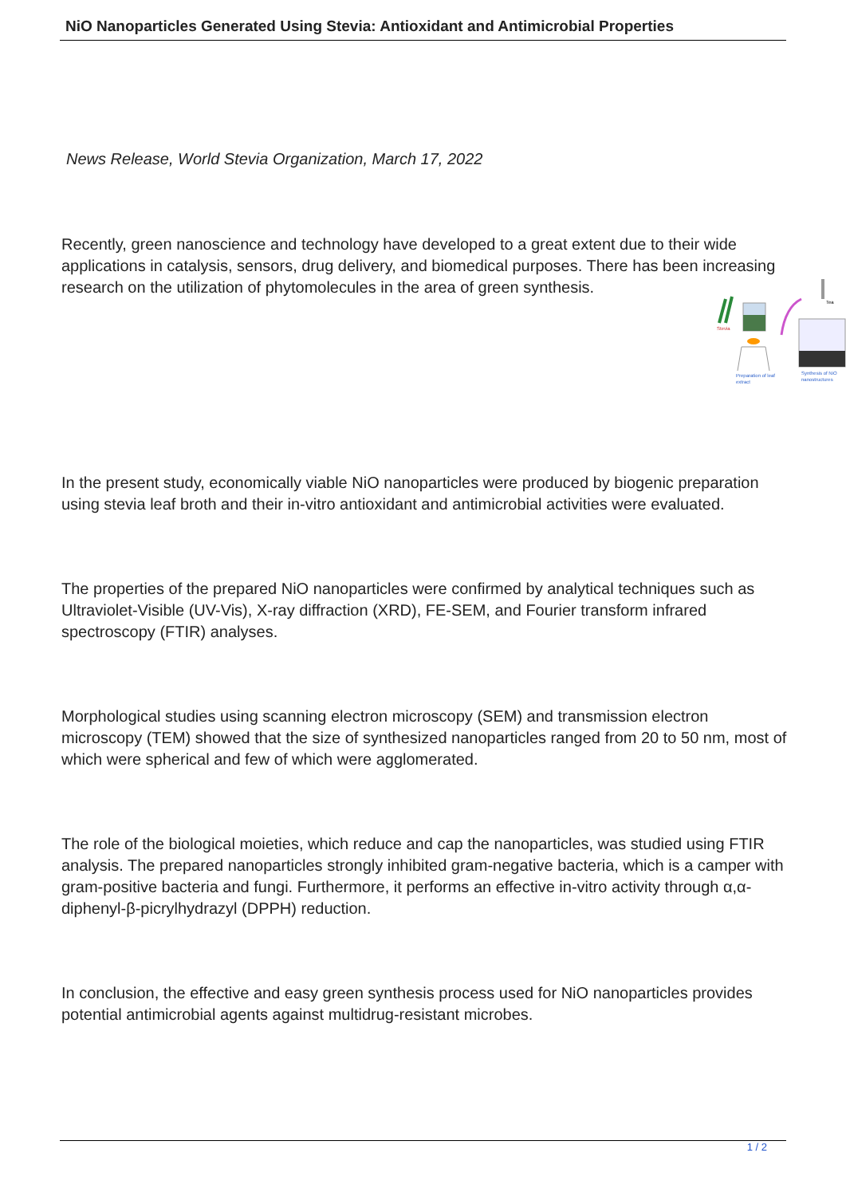NiO Nanoparticles Generated Using Stevia: Antioxidant and Antimicrobial Properties
News Release, World Stevia Organization, March 17, 2022
Recently, green nanoscience and technology have developed to a great extent due to their wide applications in catalysis, sensors, drug delivery, and biomedical purposes. There has been increasing research on the utilization of phytomolecules in the area of green synthesis.
In the present study, economically viable NiO nanoparticles were produced by biogenic preparation using stevia leaf broth and their in-vitro antioxidant and antimicrobial activities were evaluated.
The properties of the prepared NiO nanoparticles were confirmed by analytical techniques such as Ultraviolet-Visible (UV-Vis), X-ray diffraction (XRD), FE-SEM, and Fourier transform infrared spectroscopy (FTIR) analyses.
Morphological studies using scanning electron microscopy (SEM) and transmission electron microscopy (TEM) showed that the size of synthesized nanoparticles ranged from 20 to 50 nm, most of which were spherical and few of which were agglomerated.
The role of the biological moieties, which reduce and cap the nanoparticles, was studied using FTIR analysis. The prepared nanoparticles strongly inhibited gram-negative bacteria, which is a camper with gram-positive bacteria and fungi. Furthermore, it performs an effective in-vitro activity through α,α-diphenyl-β-picrylhydrazyl (DPPH) reduction.
In conclusion, the effective and easy green synthesis process used for NiO nanoparticles provides potential antimicrobial agents against multidrug-resistant microbes.
Stevia
Preparation of leaf
extract
Tea
Synthesis of NiO
nanostructures
1 / 2